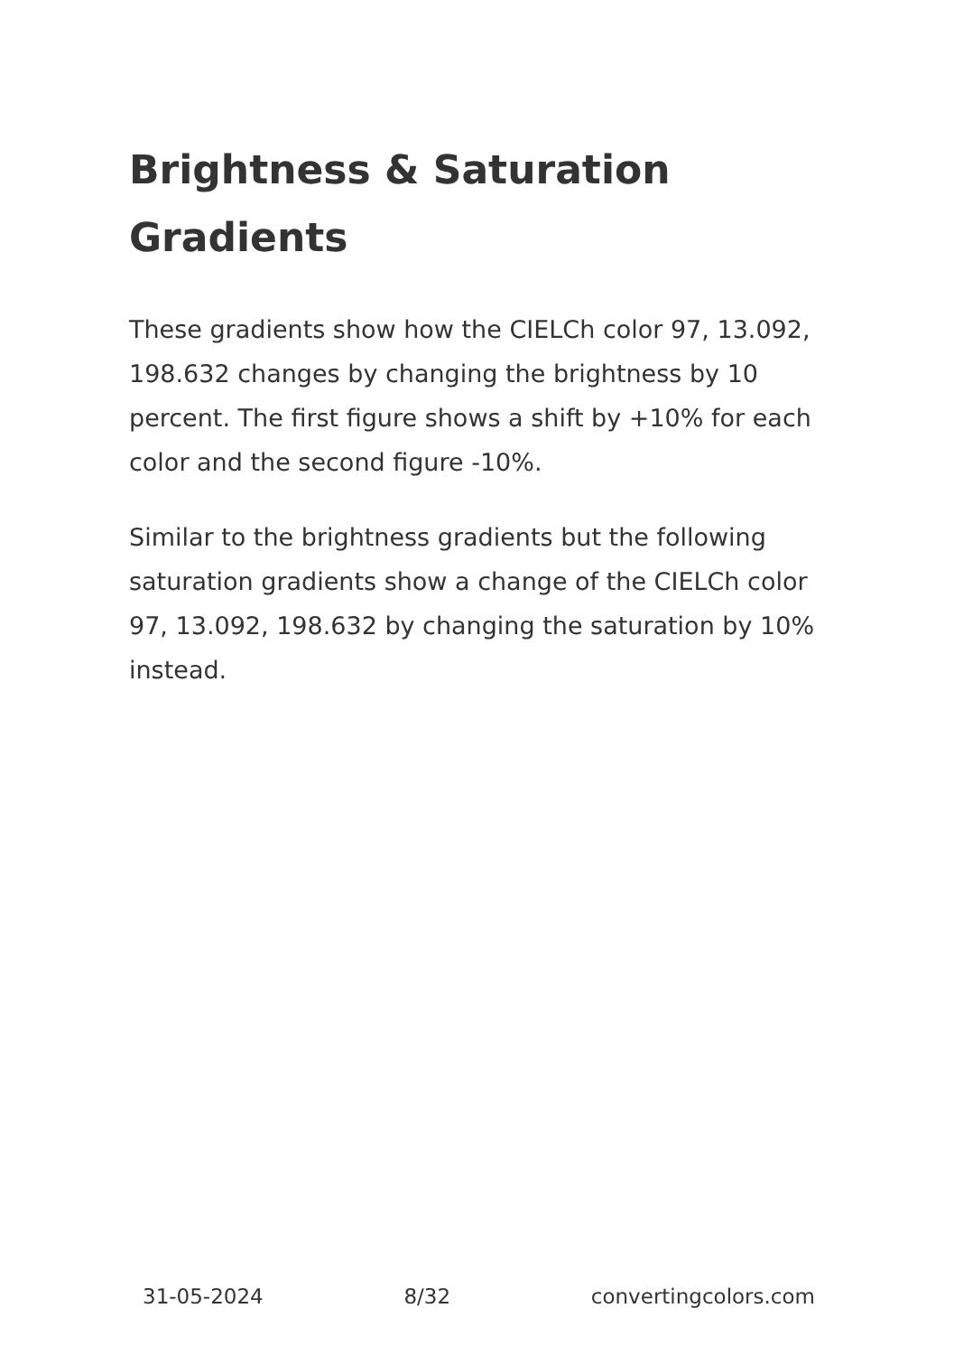Brightness & Saturation Gradients
These gradients show how the CIELCh color 97, 13.092, 198.632 changes by changing the brightness by 10 percent. The first figure shows a shift by +10% for each color and the second figure -10%.
Similar to the brightness gradients but the following saturation gradients show a change of the CIELCh color 97, 13.092, 198.632 by changing the saturation by 10% instead.
31-05-2024 8/32 convertingcolors.com